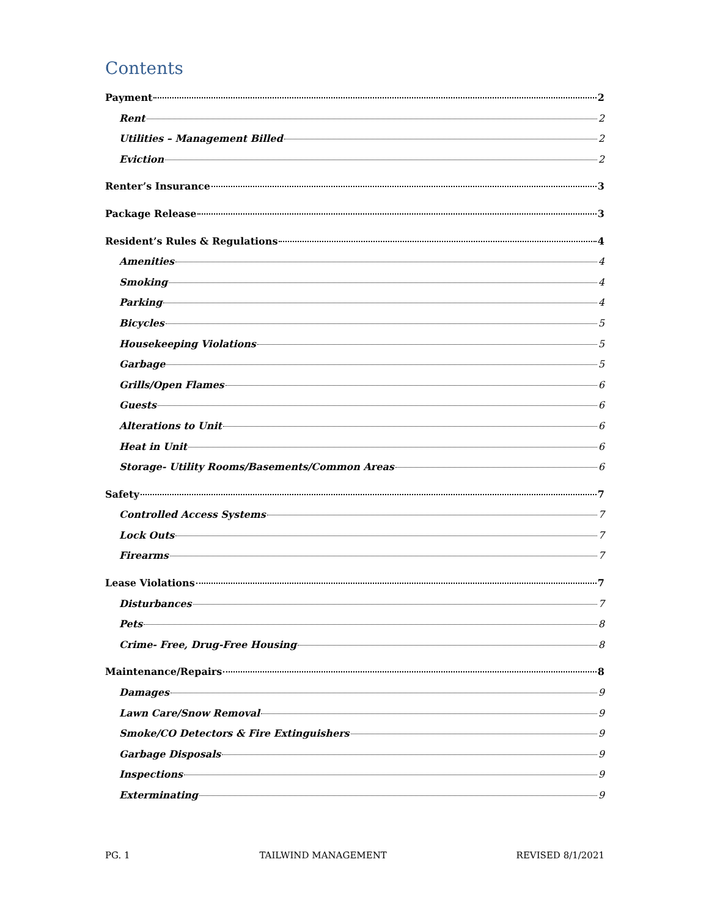Contents
Payment 2
Rent 2
Utilities – Management Billed 2
Eviction 2
Renter’s Insurance 3
Package Release 3
Resident’s Rules & Regulations 4
Amenities 4
Smoking 4
Parking 4
Bicycles 5
Housekeeping Violations 5
Garbage 5
Grills/Open Flames 6
Guests 6
Alterations to Unit 6
Heat in Unit 6
Storage- Utility Rooms/Basements/Common Areas 6
Safety 7
Controlled Access Systems 7
Lock Outs 7
Firearms 7
Lease Violations 7
Disturbances 7
Pets 8
Crime- Free, Drug-Free Housing 8
Maintenance/Repairs 8
Damages 9
Lawn Care/Snow Removal 9
Smoke/CO Detectors & Fire Extinguishers 9
Garbage Disposals 9
Inspections 9
Exterminating 9
PG. 1 TAILWIND MANAGEMENT REVISED 8/1/2021